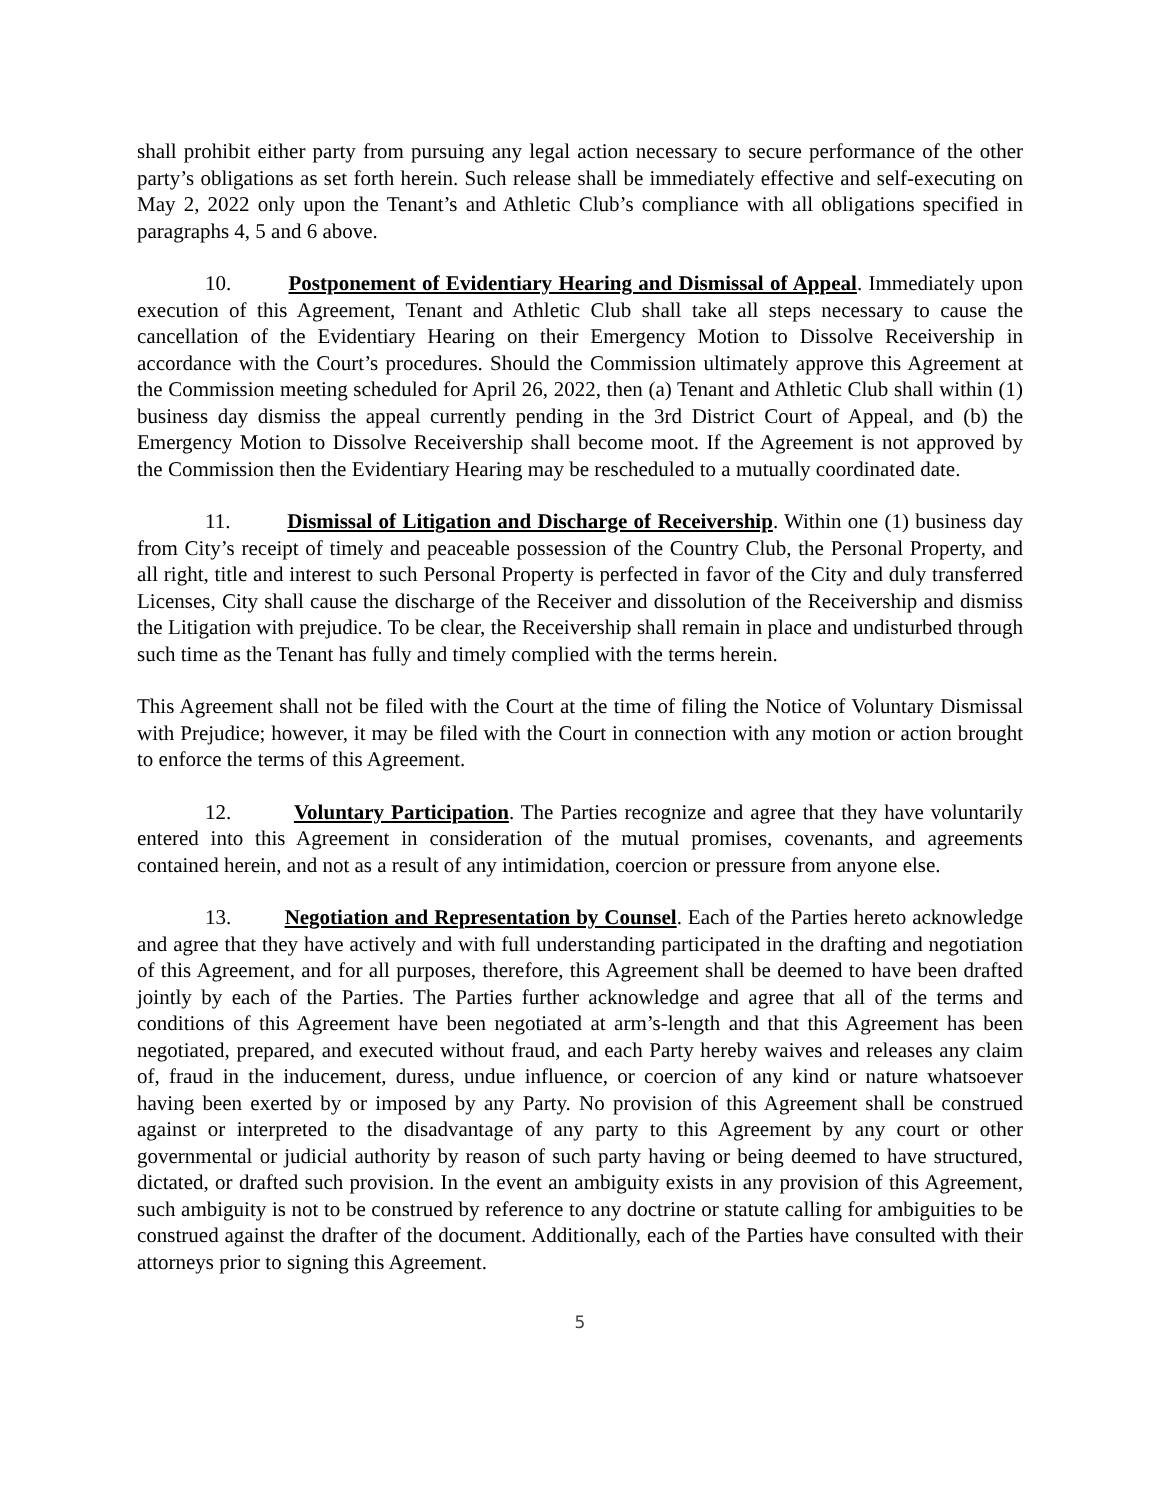shall prohibit either party from pursuing any legal action necessary to secure performance of the other party’s obligations as set forth herein. Such release shall be immediately effective and self-executing on May 2, 2022 only upon the Tenant’s and Athletic Club’s compliance with all obligations specified in paragraphs 4, 5 and 6 above.
10. Postponement of Evidentiary Hearing and Dismissal of Appeal. Immediately upon execution of this Agreement, Tenant and Athletic Club shall take all steps necessary to cause the cancellation of the Evidentiary Hearing on their Emergency Motion to Dissolve Receivership in accordance with the Court’s procedures. Should the Commission ultimately approve this Agreement at the Commission meeting scheduled for April 26, 2022, then (a) Tenant and Athletic Club shall within (1) business day dismiss the appeal currently pending in the 3rd District Court of Appeal, and (b) the Emergency Motion to Dissolve Receivership shall become moot. If the Agreement is not approved by the Commission then the Evidentiary Hearing may be rescheduled to a mutually coordinated date.
11. Dismissal of Litigation and Discharge of Receivership. Within one (1) business day from City’s receipt of timely and peaceable possession of the Country Club, the Personal Property, and all right, title and interest to such Personal Property is perfected in favor of the City and duly transferred Licenses, City shall cause the discharge of the Receiver and dissolution of the Receivership and dismiss the Litigation with prejudice. To be clear, the Receivership shall remain in place and undisturbed through such time as the Tenant has fully and timely complied with the terms herein.
This Agreement shall not be filed with the Court at the time of filing the Notice of Voluntary Dismissal with Prejudice; however, it may be filed with the Court in connection with any motion or action brought to enforce the terms of this Agreement.
12. Voluntary Participation. The Parties recognize and agree that they have voluntarily entered into this Agreement in consideration of the mutual promises, covenants, and agreements contained herein, and not as a result of any intimidation, coercion or pressure from anyone else.
13. Negotiation and Representation by Counsel. Each of the Parties hereto acknowledge and agree that they have actively and with full understanding participated in the drafting and negotiation of this Agreement, and for all purposes, therefore, this Agreement shall be deemed to have been drafted jointly by each of the Parties. The Parties further acknowledge and agree that all of the terms and conditions of this Agreement have been negotiated at arm’s-length and that this Agreement has been negotiated, prepared, and executed without fraud, and each Party hereby waives and releases any claim of, fraud in the inducement, duress, undue influence, or coercion of any kind or nature whatsoever having been exerted by or imposed by any Party. No provision of this Agreement shall be construed against or interpreted to the disadvantage of any party to this Agreement by any court or other governmental or judicial authority by reason of such party having or being deemed to have structured, dictated, or drafted such provision. In the event an ambiguity exists in any provision of this Agreement, such ambiguity is not to be construed by reference to any doctrine or statute calling for ambiguities to be construed against the drafter of the document. Additionally, each of the Parties have consulted with their attorneys prior to signing this Agreement.
5